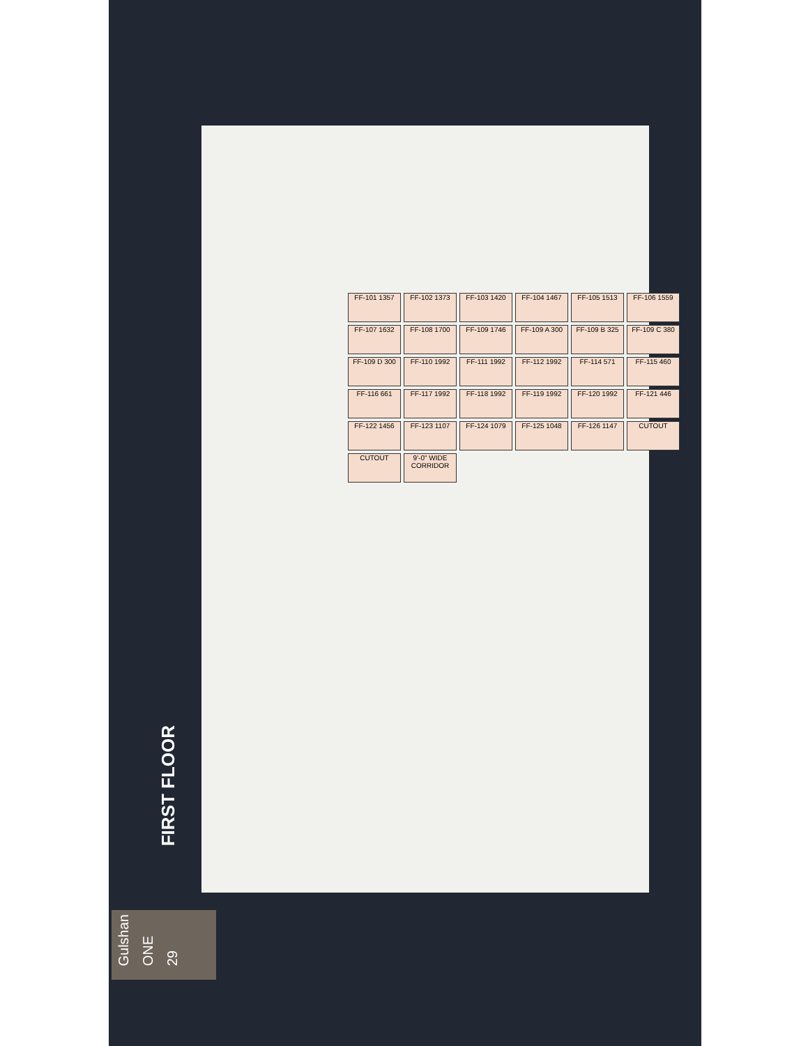FF-101 1357
FF-102 1373
FF-103 1420
FF-104 1467
FF-105 1513
FF-106 1559
FF-107 1632
FF-108 1700
FF-109 1746
FF-109 A 300
FF-109 B 325
FF-109 C 380
FF-109 D 300
FF-110 1992
FF-111 1992
FF-112 1992
FF-114 571
FF-115 460
FF-116 661
FF-117 1992
FF-118 1992
FF-119 1992
FF-120 1992
FF-121 446
FF-122 1456
FF-123 1107
FF-124 1079
FF-125 1048
FF-126 1147
CUTOUT
CUTOUT
9'-0" WIDE CORRIDOR
FIRST FLOOR
Gulshan
ONE
29